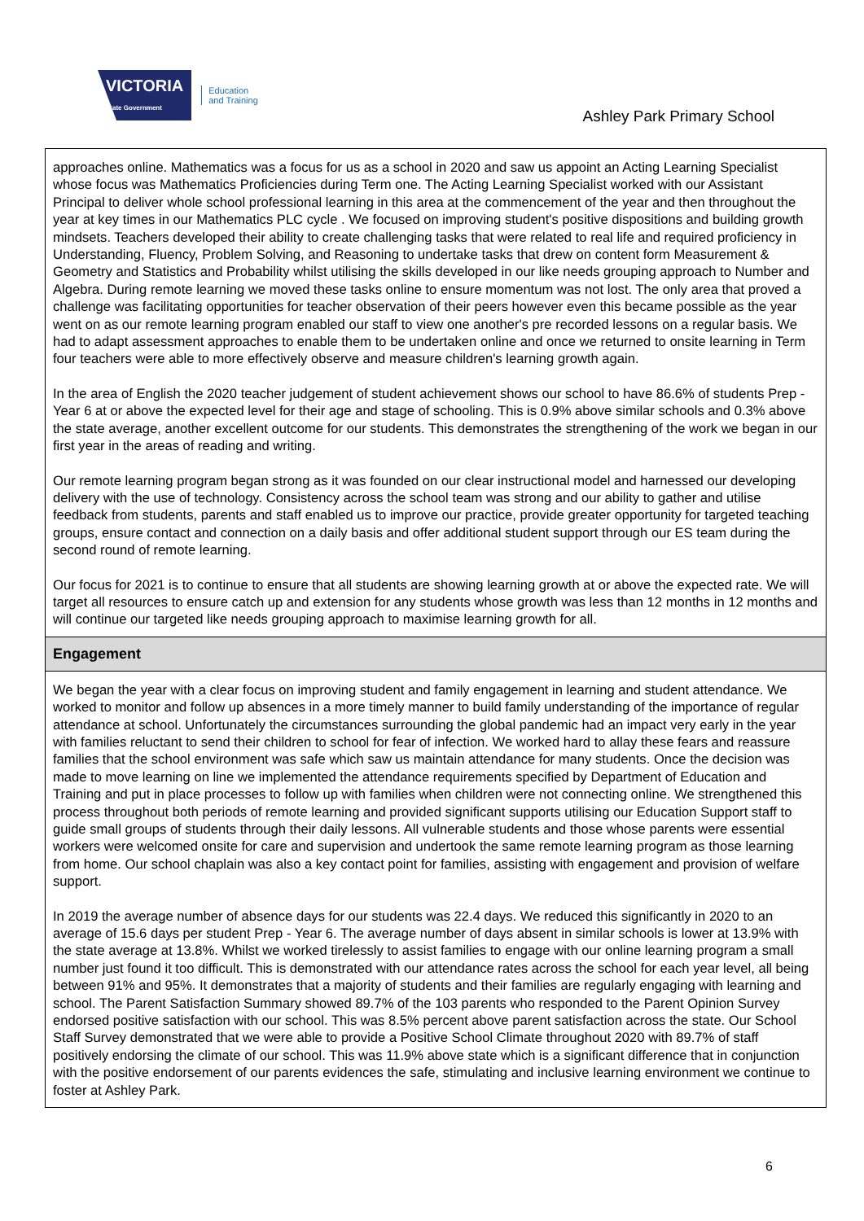VICTORIA
State Government
Education
and Training
Ashley Park Primary School
approaches online. Mathematics was a focus for us as a school in 2020 and saw us appoint an Acting Learning Specialist whose focus was Mathematics Proficiencies during Term one. The Acting Learning Specialist worked with our Assistant Principal to deliver whole school professional learning in this area at the commencement of the year and then throughout the year at key times in our Mathematics PLC cycle . We focused on improving student's positive dispositions and building growth mindsets. Teachers developed their ability to create challenging tasks that were related to real life and required proficiency in Understanding, Fluency, Problem Solving, and Reasoning to undertake tasks that drew on content form Measurement & Geometry and Statistics and Probability whilst utilising the skills developed in our like needs grouping approach to Number and Algebra. During remote learning we moved these tasks online to ensure momentum was not lost. The only area that proved a challenge was facilitating opportunities for teacher observation of their peers however even this became possible as the year went on as our remote learning program enabled our staff to view one another's pre recorded lessons on a regular basis. We had to adapt assessment approaches to enable them to be undertaken online and once we returned to onsite learning in Term four teachers were able to more effectively observe and measure children's learning growth again.
In the area of English the 2020 teacher judgement of student achievement shows our school to have 86.6% of students Prep - Year 6 at or above the expected level for their age and stage of schooling. This is 0.9% above similar schools and 0.3% above the state average, another excellent outcome for our students. This demonstrates the strengthening of the work we began in our first year in the areas of reading and writing.
Our remote learning program began strong as it was founded on our clear instructional model and harnessed our developing delivery with the use of technology. Consistency across the school team was strong and our ability to gather and utilise feedback from students, parents and staff enabled us to improve our practice, provide greater opportunity for targeted teaching groups, ensure contact and connection on a daily basis and offer additional student support through our ES team during the second round of remote learning.
Our focus for 2021 is to continue to ensure that all students are showing learning growth at or above the expected rate. We will target all resources to ensure catch up and extension for any students whose growth was less than 12 months in 12 months and will continue our targeted like needs grouping approach to maximise learning growth for all.
Engagement
We began the year with a clear focus on improving student and family engagement in learning and student attendance. We worked to monitor and follow up absences in a more timely manner to build family understanding of the importance of regular attendance at school. Unfortunately the circumstances surrounding the global pandemic had an impact very early in the year with families reluctant to send their children to school for fear of infection. We worked hard to allay these fears and reassure families that the school environment was safe which saw us maintain attendance for many students. Once the decision was made to move learning on line we implemented the attendance requirements specified by Department of Education and Training and put in place processes to follow up with families when children were not connecting online. We strengthened this process throughout both periods of remote learning and provided significant supports utilising our Education Support staff to guide small groups of students through their daily lessons. All vulnerable students and those whose parents were essential workers were welcomed onsite for care and supervision and undertook the same remote learning program as those learning from home. Our school chaplain was also a key contact point for families, assisting with engagement and provision of welfare support.
In 2019 the average number of absence days for our students was 22.4 days. We reduced this significantly in 2020 to an average of 15.6 days per student Prep - Year 6. The average number of days absent in similar schools is lower at 13.9% with the state average at 13.8%. Whilst we worked tirelessly to assist families to engage with our online learning program a small number just found it too difficult. This is demonstrated with our attendance rates across the school for each year level, all being between 91% and 95%. It demonstrates that a majority of students and their families are regularly engaging with learning and school. The Parent Satisfaction Summary showed 89.7% of the 103 parents who responded to the Parent Opinion Survey endorsed positive satisfaction with our school. This was 8.5% percent above parent satisfaction across the state. Our School Staff Survey demonstrated that we were able to provide a Positive School Climate throughout 2020 with 89.7% of staff positively endorsing the climate of our school. This was 11.9% above state which is a significant difference that in conjunction with the positive endorsement of our parents evidences the safe, stimulating and inclusive learning environment we continue to foster at Ashley Park.
6